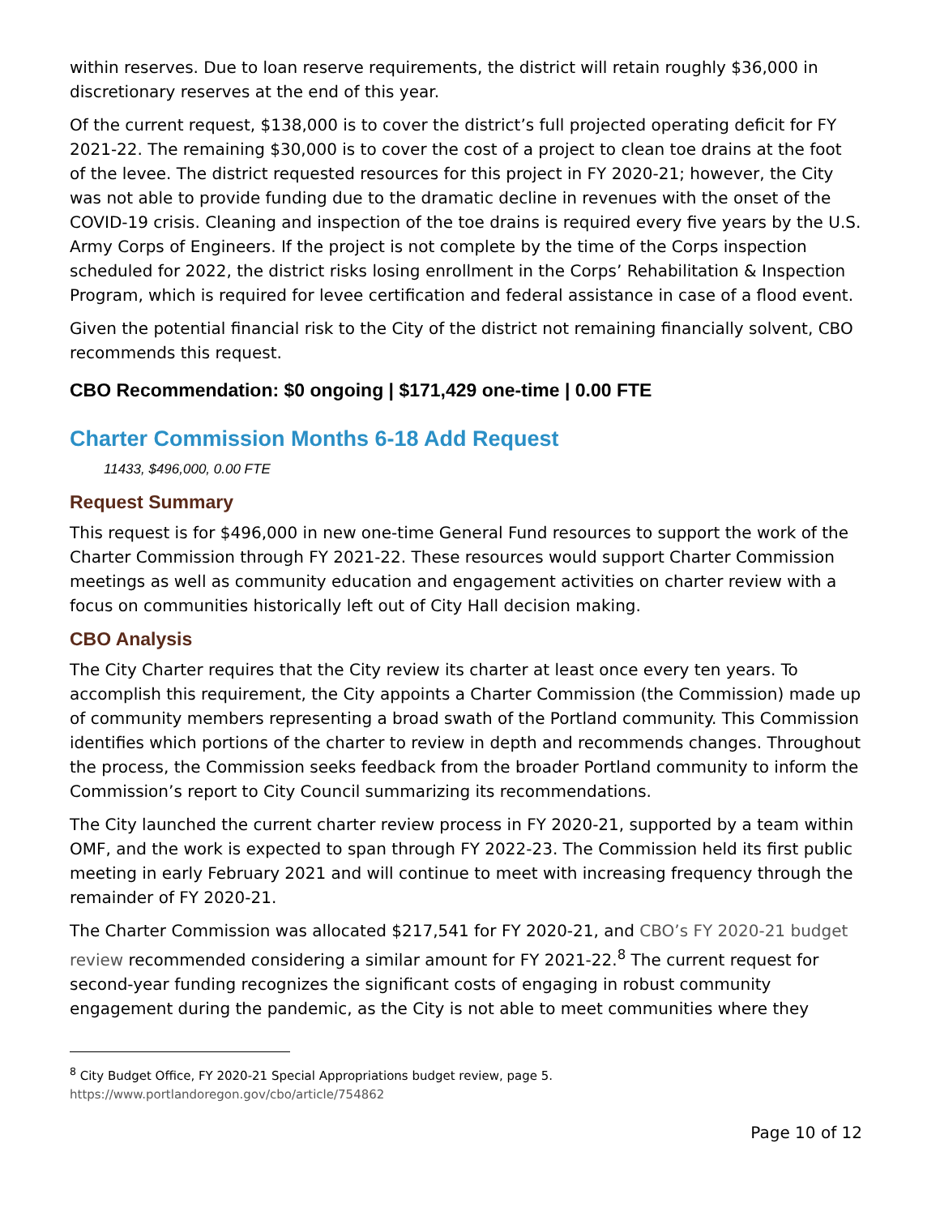within reserves. Due to loan reserve requirements, the district will retain roughly $36,000 in discretionary reserves at the end of this year.
Of the current request, $138,000 is to cover the district’s full projected operating deficit for FY 2021-22. The remaining $30,000 is to cover the cost of a project to clean toe drains at the foot of the levee. The district requested resources for this project in FY 2020-21; however, the City was not able to provide funding due to the dramatic decline in revenues with the onset of the COVID-19 crisis. Cleaning and inspection of the toe drains is required every five years by the U.S. Army Corps of Engineers. If the project is not complete by the time of the Corps inspection scheduled for 2022, the district risks losing enrollment in the Corps’ Rehabilitation & Inspection Program, which is required for levee certification and federal assistance in case of a flood event.
Given the potential financial risk to the City of the district not remaining financially solvent, CBO recommends this request.
CBO Recommendation: $0 ongoing | $171,429 one-time | 0.00 FTE
Charter Commission Months 6-18 Add Request
11433, $496,000, 0.00 FTE
Request Summary
This request is for $496,000 in new one-time General Fund resources to support the work of the Charter Commission through FY 2021-22. These resources would support Charter Commission meetings as well as community education and engagement activities on charter review with a focus on communities historically left out of City Hall decision making.
CBO Analysis
The City Charter requires that the City review its charter at least once every ten years. To accomplish this requirement, the City appoints a Charter Commission (the Commission) made up of community members representing a broad swath of the Portland community. This Commission identifies which portions of the charter to review in depth and recommends changes. Throughout the process, the Commission seeks feedback from the broader Portland community to inform the Commission’s report to City Council summarizing its recommendations.
The City launched the current charter review process in FY 2020-21, supported by a team within OMF, and the work is expected to span through FY 2022-23. The Commission held its first public meeting in early February 2021 and will continue to meet with increasing frequency through the remainder of FY 2020-21.
The Charter Commission was allocated $217,541 for FY 2020-21, and CBO’s FY 2020-21 budget review recommended considering a similar amount for FY 2021-22.<sup>8</sup> The current request for second-year funding recognizes the significant costs of engaging in robust community engagement during the pandemic, as the City is not able to meet communities where they
<sup>8</sup> City Budget Office, FY 2020-21 Special Appropriations budget review, page 5.
https://www.portlandoregon.gov/cbo/article/754862
Page 10 of 12